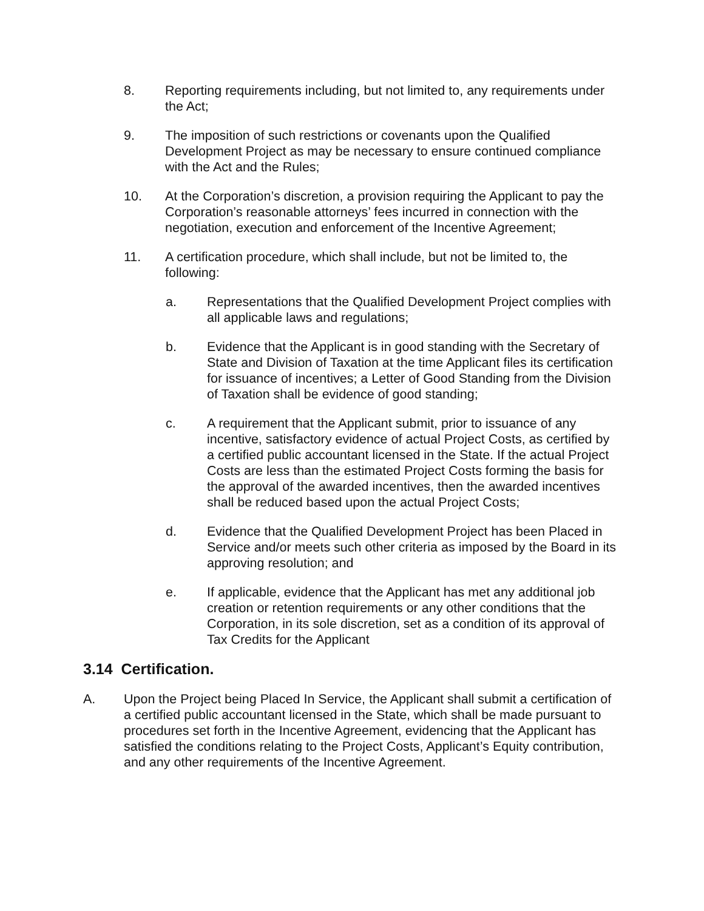8. Reporting requirements including, but not limited to, any requirements under the Act;
9. The imposition of such restrictions or covenants upon the Qualified Development Project as may be necessary to ensure continued compliance with the Act and the Rules;
10. At the Corporation’s discretion, a provision requiring the Applicant to pay the Corporation’s reasonable attorneys’ fees incurred in connection with the negotiation, execution and enforcement of the Incentive Agreement;
11. A certification procedure, which shall include, but not be limited to, the following:
a. Representations that the Qualified Development Project complies with all applicable laws and regulations;
b. Evidence that the Applicant is in good standing with the Secretary of State and Division of Taxation at the time Applicant files its certification for issuance of incentives; a Letter of Good Standing from the Division of Taxation shall be evidence of good standing;
c. A requirement that the Applicant submit, prior to issuance of any incentive, satisfactory evidence of actual Project Costs, as certified by a certified public accountant licensed in the State. If the actual Project Costs are less than the estimated Project Costs forming the basis for the approval of the awarded incentives, then the awarded incentives shall be reduced based upon the actual Project Costs;
d. Evidence that the Qualified Development Project has been Placed in Service and/or meets such other criteria as imposed by the Board in its approving resolution; and
e. If applicable, evidence that the Applicant has met any additional job creation or retention requirements or any other conditions that the Corporation, in its sole discretion, set as a condition of its approval of Tax Credits for the Applicant
3.14 Certification.
A. Upon the Project being Placed In Service, the Applicant shall submit a certification of a certified public accountant licensed in the State, which shall be made pursuant to procedures set forth in the Incentive Agreement, evidencing that the Applicant has satisfied the conditions relating to the Project Costs, Applicant’s Equity contribution, and any other requirements of the Incentive Agreement.